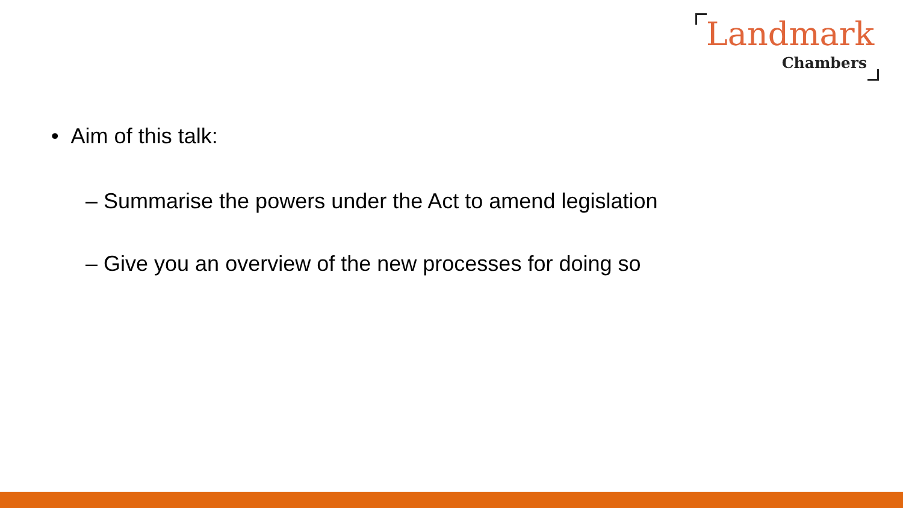Landmark
Chambers
• Aim of this talk:
– Summarise the powers under the Act to amend legislation
– Give you an overview of the new processes for doing so